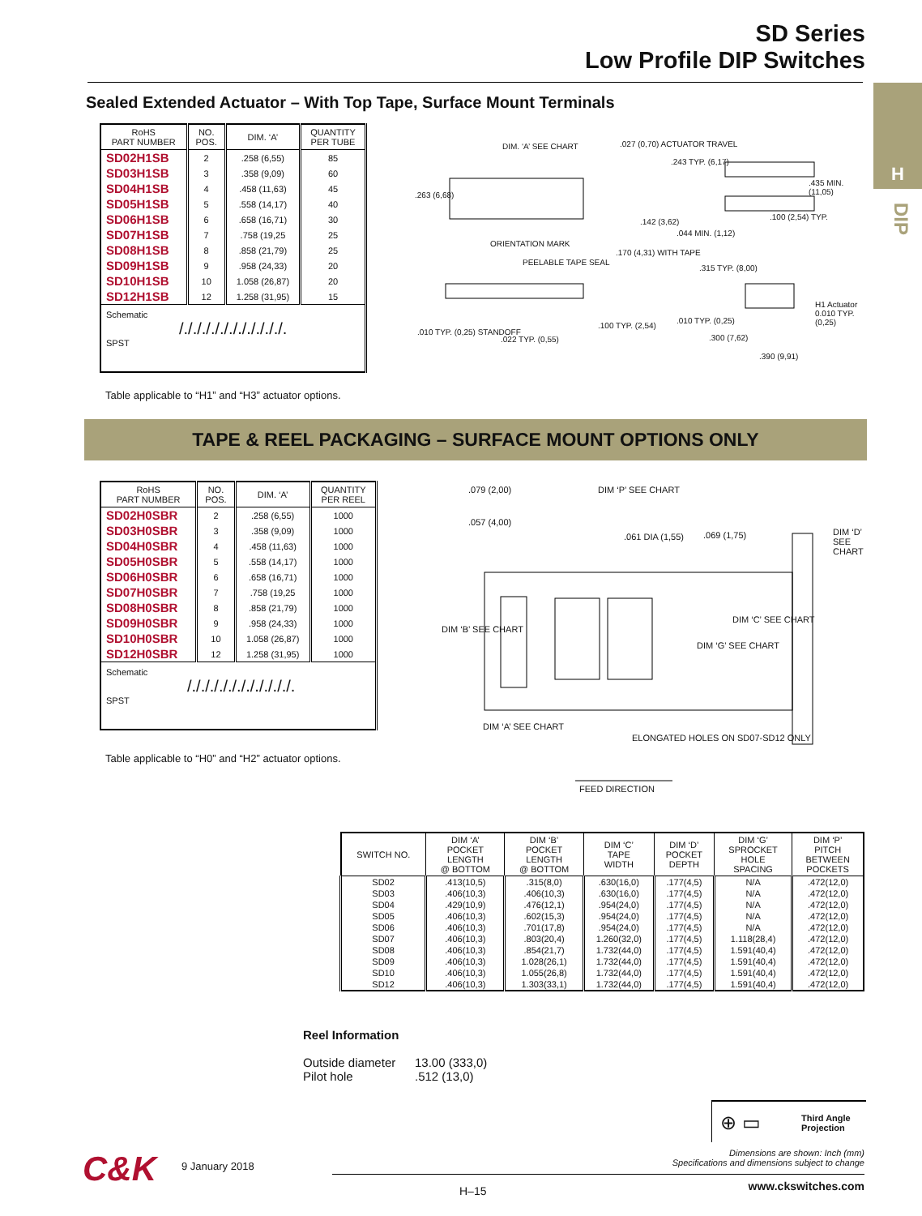SD Series
Low Profile DIP Switches
H
DIP
Sealed Extended Actuator – With Top Tape, Surface Mount Terminals
| RoHS PART NUMBER | NO. POS. | DIM. ‘A’ | QUANTITY PER TUBE |
| --- | --- | --- | --- |
| SD02H1SB | 2 | .258 (6,55) | 85 |
| SD03H1SB | 3 | .358 (9,09) | 60 |
| SD04H1SB | 4 | .458 (11,63) | 45 |
| SD05H1SB | 5 | .558 (14,17) | 40 |
| SD06H1SB | 6 | .658 (16,71) | 30 |
| SD07H1SB | 7 | .758 (19,25 | 25 |
| SD08H1SB | 8 | .858 (21,79) | 25 |
| SD09H1SB | 9 | .958 (24,33) | 20 |
| SD10H1SB | 10 | 1.058 (26,87) | 20 |
| SD12H1SB | 12 | 1.258 (31,95) | 15 |
| Schematic /./././././././././././. SPST | | | |
Table applicable to “H1” and “H3” actuator options.
DIM. ‘A’ SEE CHART .027 (0,70) ACTUATOR TRAVEL
.243 TYP. (6,17)
.435 MIN. (11,05)
.263 (6,68)
.142 (3,62)
.044 MIN. (1,12)
.100 (2,54) TYP.
ORIENTATION MARK
.170 (4,31) WITH TAPE
PEELABLE TAPE SEAL
.315 TYP. (8,00)
H1 Actuator 0.010 TYP. (0,25)
.100 TYP. (2,54)
.010 TYP. (0,25)
.010 TYP. (0,25) STANDOFF
.022 TYP. (0,55) .300 (7,62)
.390 (9,91)
TAPE & REEL PACKAGING – SURFACE MOUNT OPTIONS ONLY
| RoHS PART NUMBER | NO. POS. | DIM. ‘A’ | QUANTITY PER REEL |
| --- | --- | --- | --- |
| SD02H0SBR | 2 | .258 (6,55) | 1000 |
| SD03H0SBR | 3 | .358 (9,09) | 1000 |
| SD04H0SBR | 4 | .458 (11,63) | 1000 |
| SD05H0SBR | 5 | .558 (14,17) | 1000 |
| SD06H0SBR | 6 | .658 (16,71) | 1000 |
| SD07H0SBR | 7 | .758 (19,25 | 1000 |
| SD08H0SBR | 8 | .858 (21,79) | 1000 |
| SD09H0SBR | 9 | .958 (24,33) | 1000 |
| SD10H0SBR | 10 | 1.058 (26,87) | 1000 |
| SD12H0SBR | 12 | 1.258 (31,95) | 1000 |
| Schematic /./././././././././././. SPST | | | |
Table applicable to “H0” and “H2” actuator options.
.079 (2,00) DIM ‘P’ SEE CHART
.057 (4,00)
.061 DIA (1,55) .069 (1,75) DIM ‘D’ SEE CHART
DIM ‘C’ SEE CHART
DIM ‘B’ SEE CHART
DIM ‘G’ SEE CHART
DIM ‘A’ SEE CHART
ELONGATED HOLES ON SD07-SD12 ONLY
FEED DIRECTION
| SWITCH NO. | DIM ‘A’ POCKET LENGTH @ BOTTOM | DIM ‘B’ POCKET LENGTH @ BOTTOM | DIM ‘C’ TAPE WIDTH | DIM ‘D’ POCKET DEPTH | DIM ‘G’ SPROCKET HOLE SPACING | DIM ‘P’ PITCH BETWEEN POCKETS |
| --- | --- | --- | --- | --- | --- | --- |
| SD02 | .413(10,5) | .315(8,0) | .630(16,0) | .177(4,5) | N/A | .472(12,0) |
| SD03 | .406(10,3) | .406(10,3) | .630(16,0) | .177(4,5) | N/A | .472(12,0) |
| SD04 | .429(10,9) | .476(12,1) | .954(24,0) | .177(4,5) | N/A | .472(12,0) |
| SD05 | .406(10,3) | .602(15,3) | .954(24,0) | .177(4,5) | N/A | .472(12,0) |
| SD06 | .406(10,3) | .701(17,8) | .954(24,0) | .177(4,5) | N/A | .472(12,0) |
| SD07 | .406(10,3) | .803(20,4) | 1.260(32,0) | .177(4,5) | 1.118(28,4) | .472(12,0) |
| SD08 | .406(10,3) | .854(21,7) | 1.732(44,0) | .177(4,5) | 1.591(40,4) | .472(12,0) |
| SD09 | .406(10,3) | 1.028(26,1) | 1.732(44,0) | .177(4,5) | 1.591(40,4) | .472(12,0) |
| SD10 | .406(10,3) | 1.055(26,8) | 1.732(44,0) | .177(4,5) | 1.591(40,4) | .472(12,0) |
| SD12 | .406(10,3) | 1.303(33,1) | 1.732(44,0) | .177(4,5) | 1.591(40,4) | .472(12,0) |
Reel Information
Outside diameter 13.00 (333,0)
Pilot hole.512 (13,0)
⊕ ▭ Third Angle
Projection
Dimensions are shown: Inch (mm)
Specifications and dimensions subject to change
C&K 9 January 2018
H–15 www.ckswitches.com